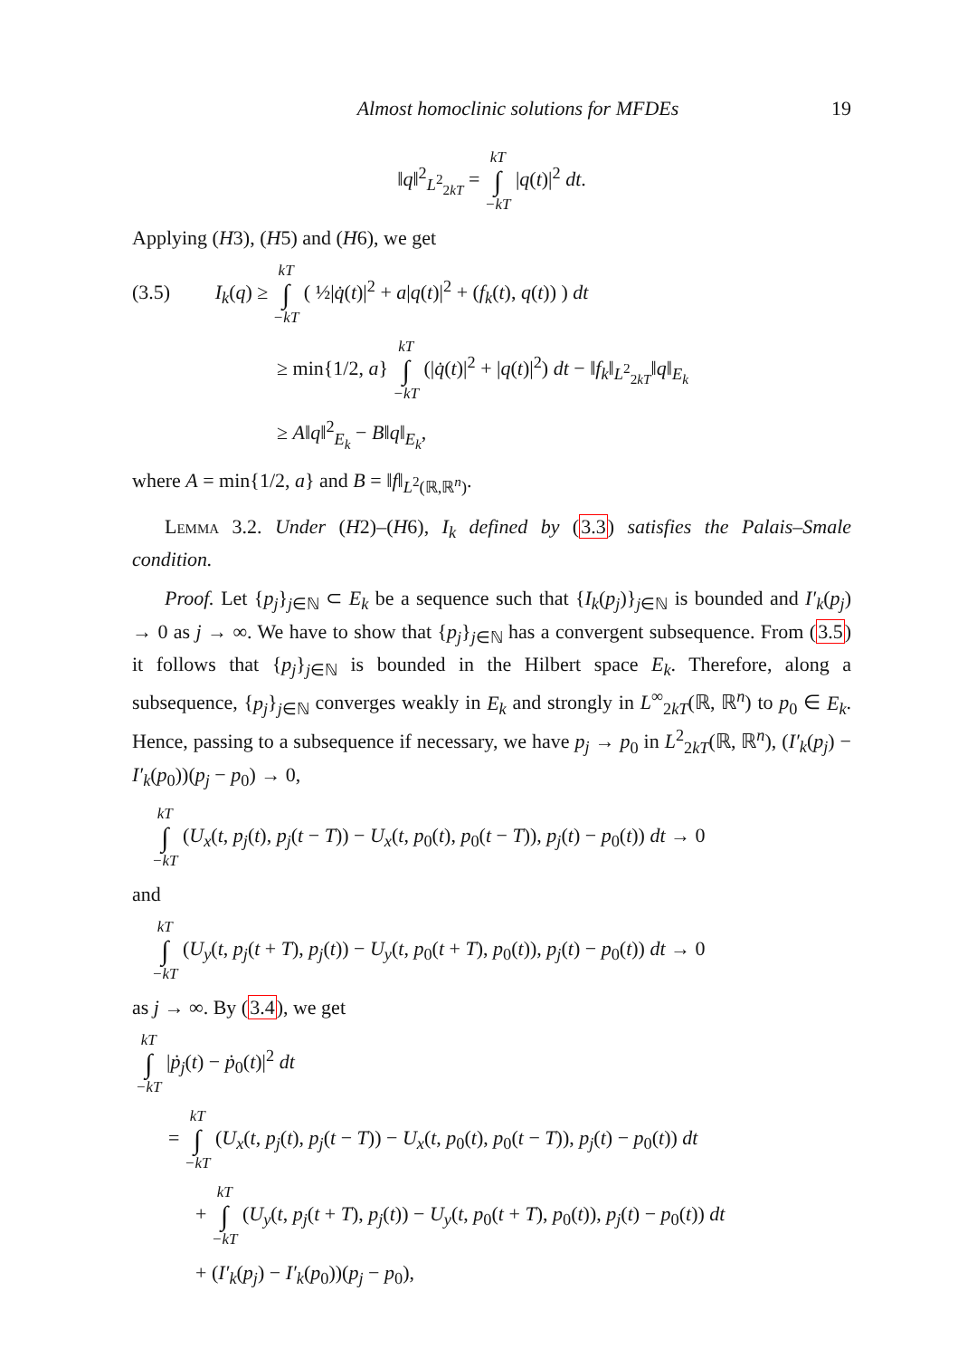Almost homoclinic solutions for MFDEs 19
‖q‖<sup>2</sup><sub>L<sup>2</sup><sub>2kT</sub></sub> = kT ∫ −kT |q(t)|<sup>2</sup> dt.
Applying (H3), (H5) and (H6), we get
(3.5) I<sub>k</sub>(q) ≥ kT ∫ −kT ( ½|q̇(t)|<sup>2</sup> + a|q(t)|<sup>2</sup> + (f<sub>k</sub>(t), q(t)) ) dt
≥ min{1/2, a} kT ∫ −kT (|q̇(t)|<sup>2</sup> + |q(t)|<sup>2</sup>) dt − ‖f<sub>k</sub>‖<sub>L<sup>2</sup><sub>2kT</sub></sub>‖q‖<sub>E<sub>k</sub></sub>
≥ A‖q‖<sup>2</sup><sub>E<sub>k</sub></sub> − B‖q‖<sub>E<sub>k</sub></sub>,
where A = min{1/2, a} and B = ‖f‖<sub>L<sup>2</sup>(ℝ,ℝ<sup>n</sup>)</sub>.
Lemma 3.2. Under (H2)–(H6), I<sub>k</sub> defined by (3.3) satisfies the Palais–Smale condition.
Proof. Let {p<sub>j</sub>}<sub>j∈ℕ</sub> ⊂ E<sub>k</sub> be a sequence such that {I<sub>k</sub>(p<sub>j</sub>)}<sub>j∈ℕ</sub> is bounded and I′<sub>k</sub>(p<sub>j</sub>) → 0 as j → ∞. We have to show that {p<sub>j</sub>}<sub>j∈ℕ</sub> has a convergent subsequence. From (3.5) it follows that {p<sub>j</sub>}<sub>j∈ℕ</sub> is bounded in the Hilbert space E<sub>k</sub>. Therefore, along a subsequence, {p<sub>j</sub>}<sub>j∈ℕ</sub> converges weakly in E<sub>k</sub> and strongly in L<sup>∞</sup><sub>2kT</sub>(ℝ, ℝ<sup>n</sup>) to p<sub>0</sub> ∈ E<sub>k</sub>. Hence, passing to a subsequence if necessary, we have p<sub>j</sub> → p<sub>0</sub> in L<sup>2</sup><sub>2kT</sub>(ℝ, ℝ<sup>n</sup>), (I′<sub>k</sub>(p<sub>j</sub>) − I′<sub>k</sub>(p<sub>0</sub>))(p<sub>j</sub> − p<sub>0</sub>) → 0,
kT ∫ −kT (U<sub>x</sub>(t, p<sub>j</sub>(t), p<sub>j</sub>(t − T)) − U<sub>x</sub>(t, p<sub>0</sub>(t), p<sub>0</sub>(t − T)), p<sub>j</sub>(t) − p<sub>0</sub>(t)) dt → 0
and
kT ∫ −kT (U<sub>y</sub>(t, p<sub>j</sub>(t + T), p<sub>j</sub>(t)) − U<sub>y</sub>(t, p<sub>0</sub>(t + T), p<sub>0</sub>(t)), p<sub>j</sub>(t) − p<sub>0</sub>(t)) dt → 0
as j → ∞. By (3.4), we get
kT ∫ −kT |ṗ<sub>j</sub>(t) − ṗ<sub>0</sub>(t)|<sup>2</sup> dt
= kT ∫ −kT (U<sub>x</sub>(t, p<sub>j</sub>(t), p<sub>j</sub>(t − T)) − U<sub>x</sub>(t, p<sub>0</sub>(t), p<sub>0</sub>(t − T)), p<sub>j</sub>(t) − p<sub>0</sub>(t)) dt
+ kT ∫ −kT (U<sub>y</sub>(t, p<sub>j</sub>(t + T), p<sub>j</sub>(t)) − U<sub>y</sub>(t, p<sub>0</sub>(t + T), p<sub>0</sub>(t)), p<sub>j</sub>(t) − p<sub>0</sub>(t)) dt
+ (I′<sub>k</sub>(p<sub>j</sub>) − I′<sub>k</sub>(p<sub>0</sub>))(p<sub>j</sub> − p<sub>0</sub>),